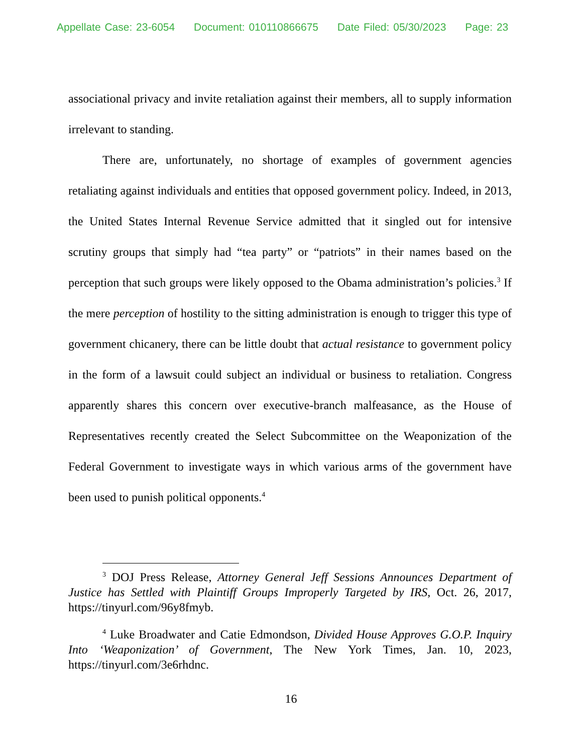Appellate Case: 23-6054 Document: 010110866675 Date Filed: 05/30/2023 Page: 23
associational privacy and invite retaliation against their members, all to supply information irrelevant to standing.
There are, unfortunately, no shortage of examples of government agencies retaliating against individuals and entities that opposed government policy. Indeed, in 2013, the United States Internal Revenue Service admitted that it singled out for intensive scrutiny groups that simply had “tea party” or “patriots” in their names based on the perception that such groups were likely opposed to the Obama administration’s policies.<sup>3</sup> If the mere perception of hostility to the sitting administration is enough to trigger this type of government chicanery, there can be little doubt that actual resistance to government policy in the form of a lawsuit could subject an individual or business to retaliation. Congress apparently shares this concern over executive-branch malfeasance, as the House of Representatives recently created the Select Subcommittee on the Weaponization of the Federal Government to investigate ways in which various arms of the government have been used to punish political opponents.<sup>4</sup>
<sup>3</sup> DOJ Press Release, Attorney General Jeff Sessions Announces Department of Justice has Settled with Plaintiff Groups Improperly Targeted by IRS, Oct. 26, 2017, https://tinyurl.com/96y8fmyb.
<sup>4</sup> Luke Broadwater and Catie Edmondson, Divided House Approves G.O.P. Inquiry Into ‘Weaponization’ of Government, The New York Times, Jan. 10, 2023, https://tinyurl.com/3e6rhdnc.
16